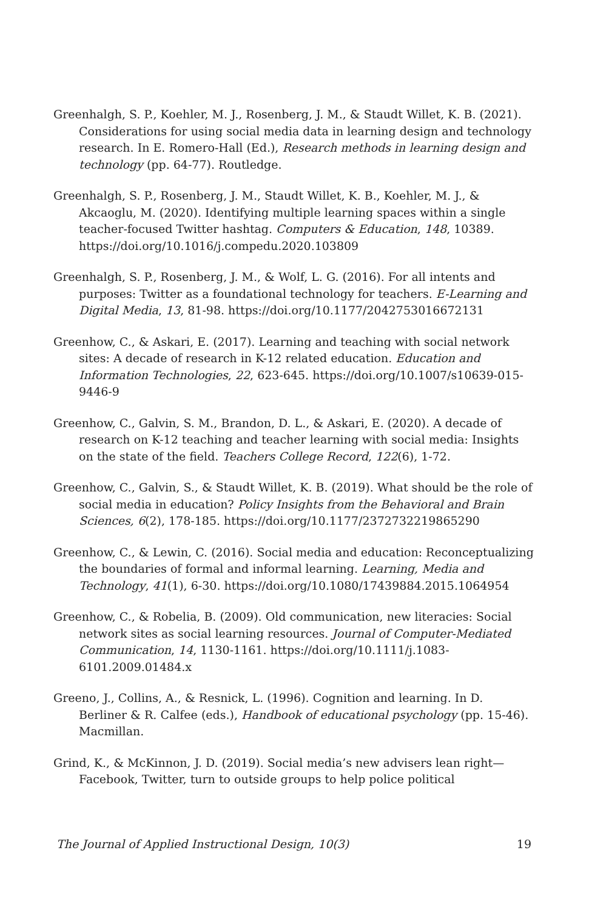Greenhalgh, S. P., Koehler, M. J., Rosenberg, J. M., & Staudt Willet, K. B. (2021). Considerations for using social media data in learning design and technology research. In E. Romero-Hall (Ed.), Research methods in learning design and technology (pp. 64-77). Routledge.
Greenhalgh, S. P., Rosenberg, J. M., Staudt Willet, K. B., Koehler, M. J., & Akcaoglu, M. (2020). Identifying multiple learning spaces within a single teacher-focused Twitter hashtag. Computers & Education, 148, 10389. https://doi.org/10.1016/j.compedu.2020.103809
Greenhalgh, S. P., Rosenberg, J. M., & Wolf, L. G. (2016). For all intents and purposes: Twitter as a foundational technology for teachers. E-Learning and Digital Media, 13, 81-98. https://doi.org/10.1177/2042753016672131
Greenhow, C., & Askari, E. (2017). Learning and teaching with social network sites: A decade of research in K-12 related education. Education and Information Technologies, 22, 623-645. https://doi.org/10.1007/s10639-015-9446-9
Greenhow, C., Galvin, S. M., Brandon, D. L., & Askari, E. (2020). A decade of research on K-12 teaching and teacher learning with social media: Insights on the state of the field. Teachers College Record, 122(6), 1-72.
Greenhow, C., Galvin, S., & Staudt Willet, K. B. (2019). What should be the role of social media in education? Policy Insights from the Behavioral and Brain Sciences, 6(2), 178-185. https://doi.org/10.1177/2372732219865290
Greenhow, C., & Lewin, C. (2016). Social media and education: Reconceptualizing the boundaries of formal and informal learning. Learning, Media and Technology, 41(1), 6-30. https://doi.org/10.1080/17439884.2015.1064954
Greenhow, C., & Robelia, B. (2009). Old communication, new literacies: Social network sites as social learning resources. Journal of Computer-Mediated Communication, 14, 1130-1161. https://doi.org/10.1111/j.1083-6101.2009.01484.x
Greeno, J., Collins, A., & Resnick, L. (1996). Cognition and learning. In D. Berliner & R. Calfee (eds.), Handbook of educational psychology (pp. 15-46). Macmillan.
Grind, K., & McKinnon, J. D. (2019). Social media’s new advisers lean right—Facebook, Twitter, turn to outside groups to help police political
The Journal of Applied Instructional Design, 10(3) 19